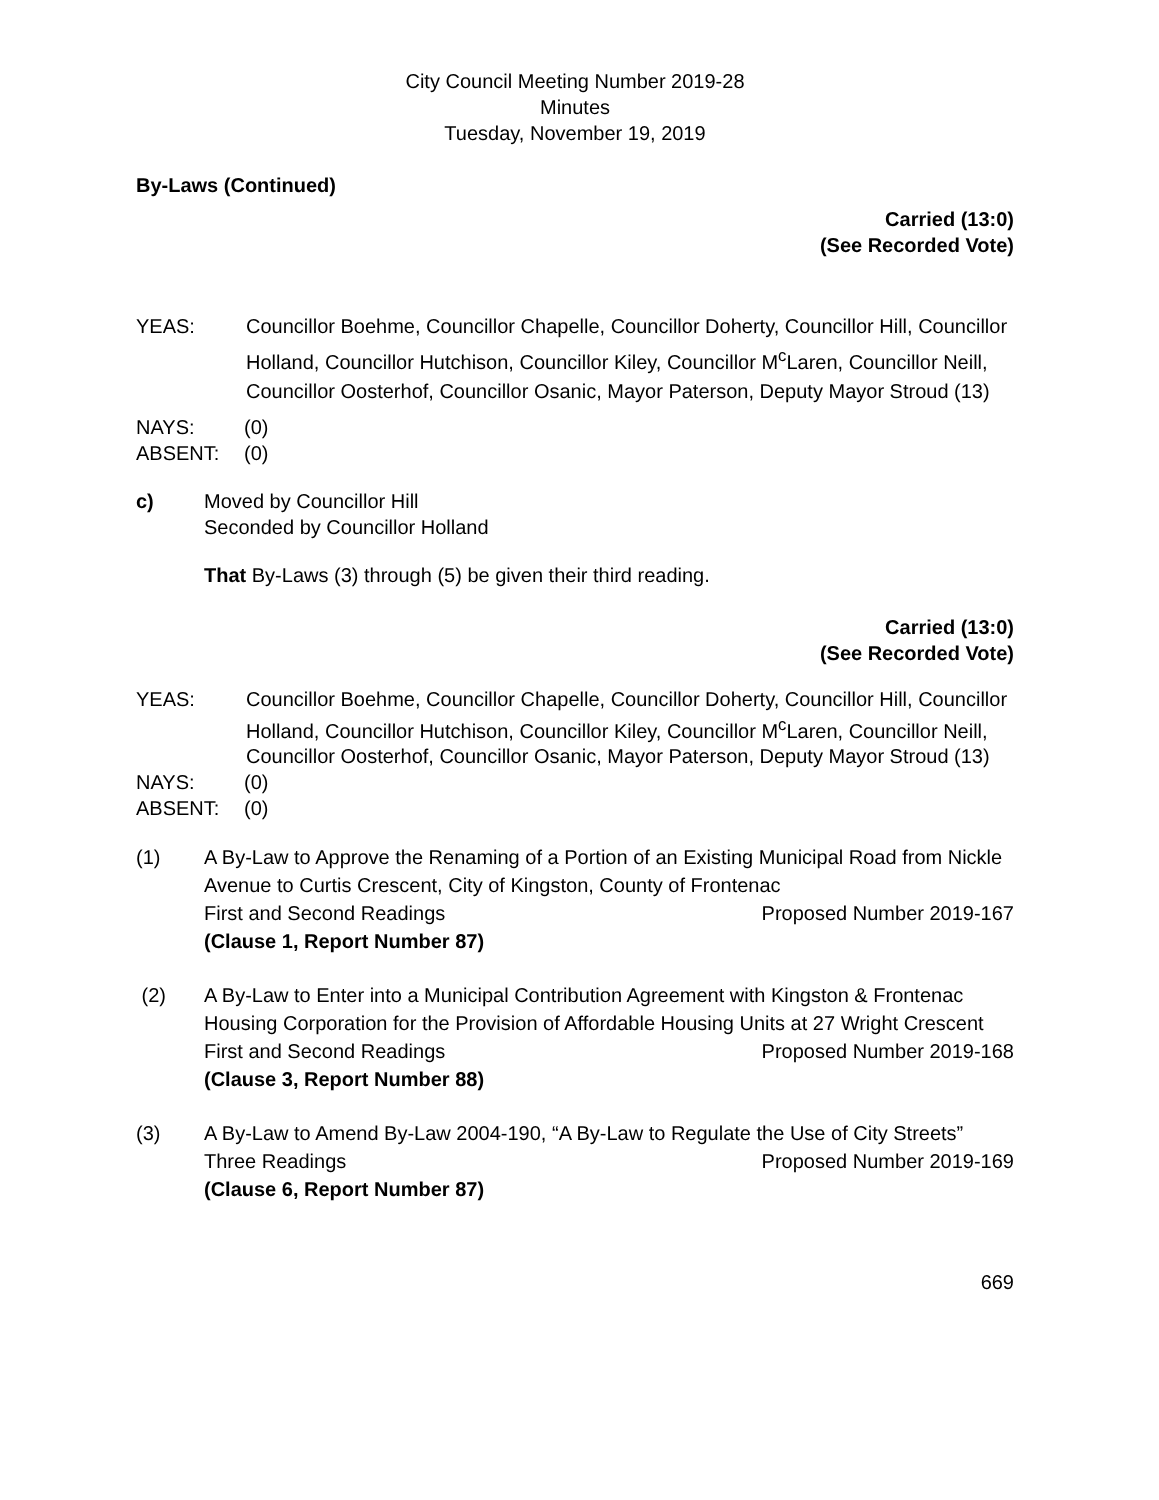City Council Meeting Number 2019-28
Minutes
Tuesday, November 19, 2019
By-Laws (Continued)
Carried (13:0)
(See Recorded Vote)
YEAS: Councillor Boehme, Councillor Chapelle, Councillor Doherty, Councillor Hill, Councillor Holland, Councillor Hutchison, Councillor Kiley, Councillor M<sup>c</sup>Laren, Councillor Neill, Councillor Oosterhof, Councillor Osanic, Mayor Paterson, Deputy Mayor Stroud (13)
NAYS: (0)
ABSENT: (0)
c) Moved by Councillor Hill
Seconded by Councillor Holland
That By-Laws (3) through (5) be given their third reading.
Carried (13:0)
(See Recorded Vote)
YEAS: Councillor Boehme, Councillor Chapelle, Councillor Doherty, Councillor Hill, Councillor Holland, Councillor Hutchison, Councillor Kiley, Councillor M<sup>c</sup>Laren, Councillor Neill, Councillor Oosterhof, Councillor Osanic, Mayor Paterson, Deputy Mayor Stroud (13)
NAYS: (0)
ABSENT: (0)
(1) A By-Law to Approve the Renaming of a Portion of an Existing Municipal Road from Nickle Avenue to Curtis Crescent, City of Kingston, County of Frontenac
First and Second Readings Proposed Number 2019-167
(Clause 1, Report Number 87)
(2) A By-Law to Enter into a Municipal Contribution Agreement with Kingston & Frontenac Housing Corporation for the Provision of Affordable Housing Units at 27 Wright Crescent
First and Second Readings Proposed Number 2019-168
(Clause 3, Report Number 88)
(3) A By-Law to Amend By-Law 2004-190, “A By-Law to Regulate the Use of City Streets”
Three Readings Proposed Number 2019-169
(Clause 6, Report Number 87)
669